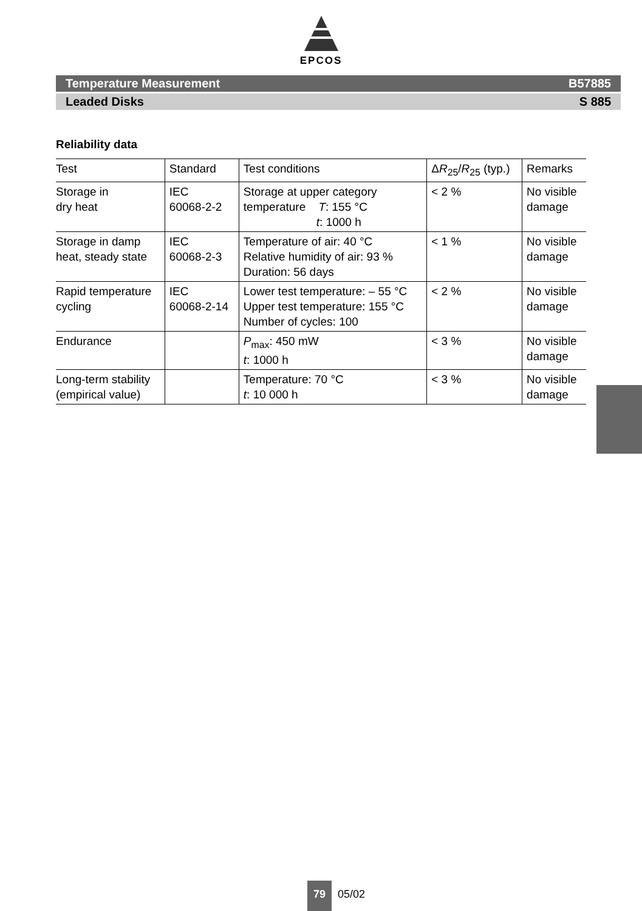EPCOS
Temperature Measurement B57885
Leaded Disks S 885
Reliability data
| Test | Standard | Test conditions | Δ R<sub>25</sub>/ R<sub>25</sub> (typ.) | Remarks |
| --- | --- | --- | --- | --- |
| Storage in dry heat | IEC 60068-2-2 | Storage at upper category temperature T : 155 °C t : 1000 h | < 2 % | No visible damage |
| Storage in damp heat, steady state | IEC 60068-2-3 | Temperature of air: 40 °C Relative humidity of air: 93 % Duration: 56 days | < 1 % | No visible damage |
| Rapid temperature cycling | IEC 60068-2-14 | Lower test temperature: – 55 °C Upper test temperature: 155 °C Number of cycles: 100 | < 2 % | No visible damage |
| Endurance | | P<sub>max</sub>: 450 mW t : 1000 h | < 3 % | No visible damage |
| Long-term stability (empirical value) | | Temperature: 70 °C t : 10 000 h | < 3 % | No visible damage |
79 05/02